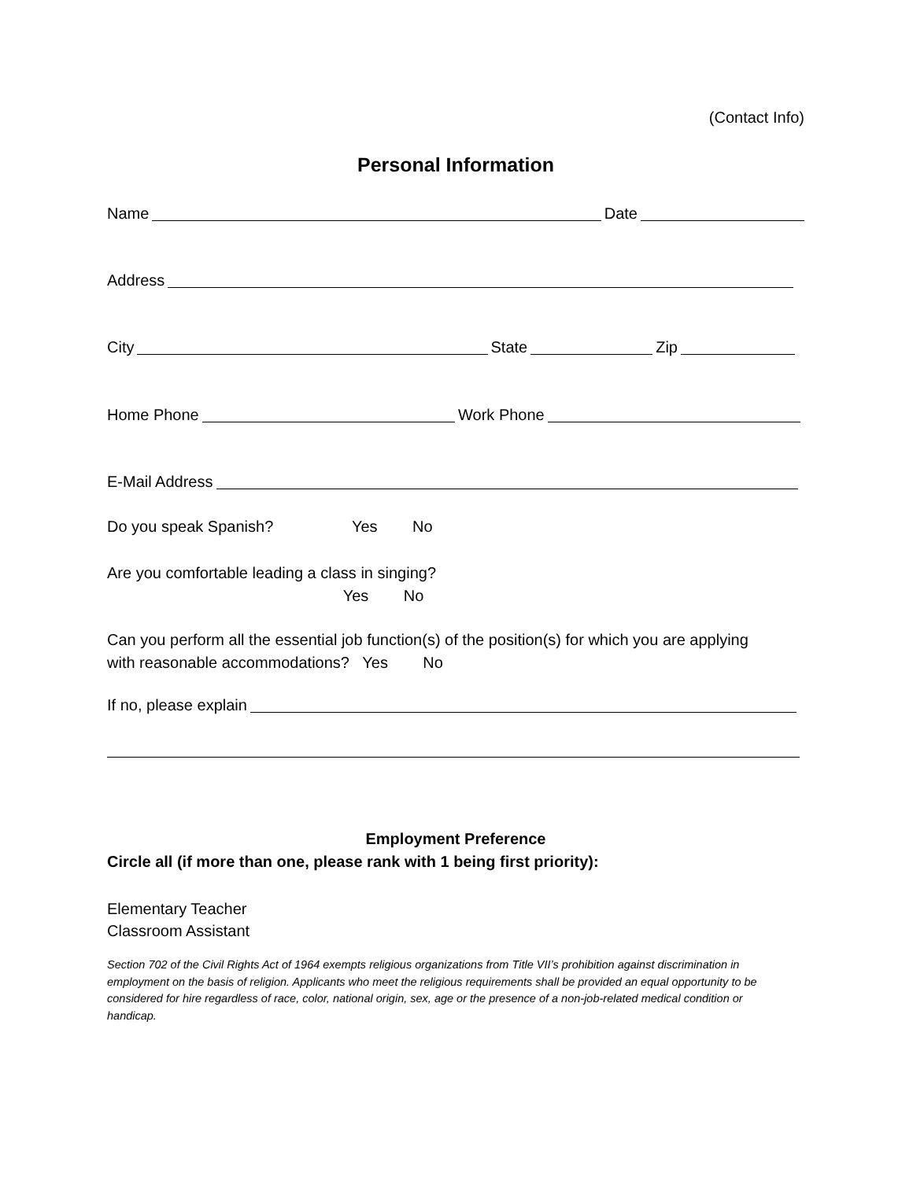(Contact Info)
Personal Information
Name Date
Address
City State Zip
Home Phone Work Phone
E-Mail Address
Do you speak Spanish? Yes No
Are you comfortable leading a class in singing?
Yes No
Can you perform all the essential job function(s) of the position(s) for which you are applying
with reasonable accommodations? Yes No
If no, please explain
Employment Preference
Circle all (if more than one, please rank with 1 being first priority):
Elementary Teacher
Classroom Assistant
Section 702 of the Civil Rights Act of 1964 exempts religious organizations from Title VII’s prohibition against discrimination in employment on the basis of religion. Applicants who meet the religious requirements shall be provided an equal opportunity to be considered for hire regardless of race, color, national origin, sex, age or the presence of a non-job-related medical condition or handicap.